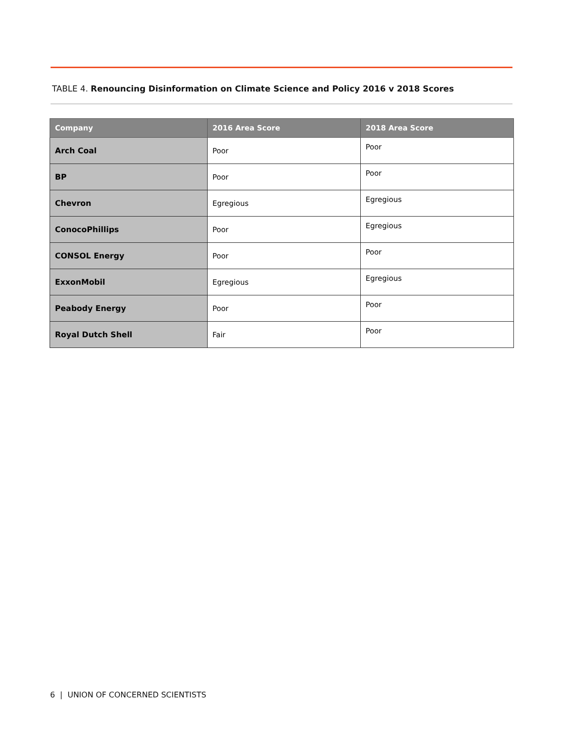TABLE 4. Renouncing Disinformation on Climate Science and Policy 2016 v 2018 Scores
| Company | 2016 Area Score | 2018 Area Score |
| --- | --- | --- |
| Arch Coal | Poor | Poor |
| BP | Poor | Poor |
| Chevron | Egregious | Egregious |
| ConocoPhillips | Poor | Egregious |
| CONSOL Energy | Poor | Poor |
| ExxonMobil | Egregious | Egregious |
| Peabody Energy | Poor | Poor |
| Royal Dutch Shell | Fair | Poor |
6 | UNION OF CONCERNED SCIENTISTS